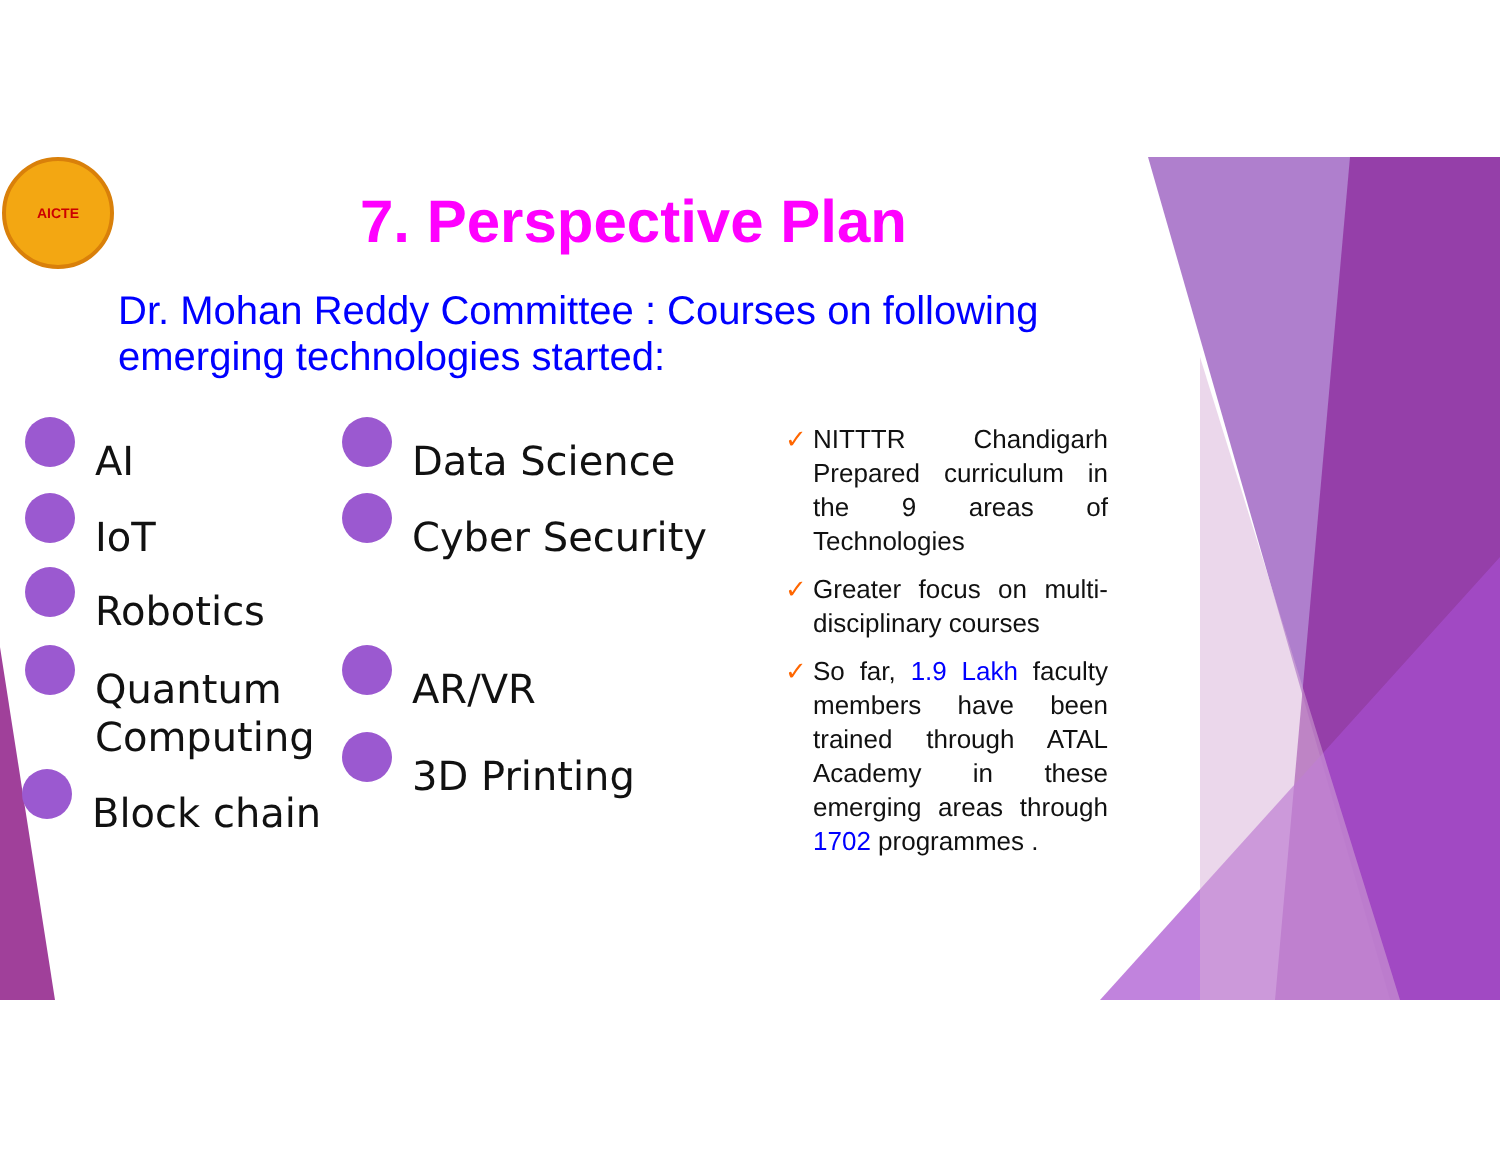AICTE
7. Perspective Plan
Dr. Mohan Reddy Committee : Courses on following emerging technologies started:
AI
IoT
Robotics
Quantum
Computing
Block chain
Data Science
Cyber Security
AR/VR
3D Printing
✓ NITTTR Chandigarh Prepared curriculum in the 9 areas of Technologies
✓ Greater focus on multi-disciplinary courses
✓ So far, 1.9 Lakh faculty members have been trained through ATAL Academy in these emerging areas through 1702 programmes .